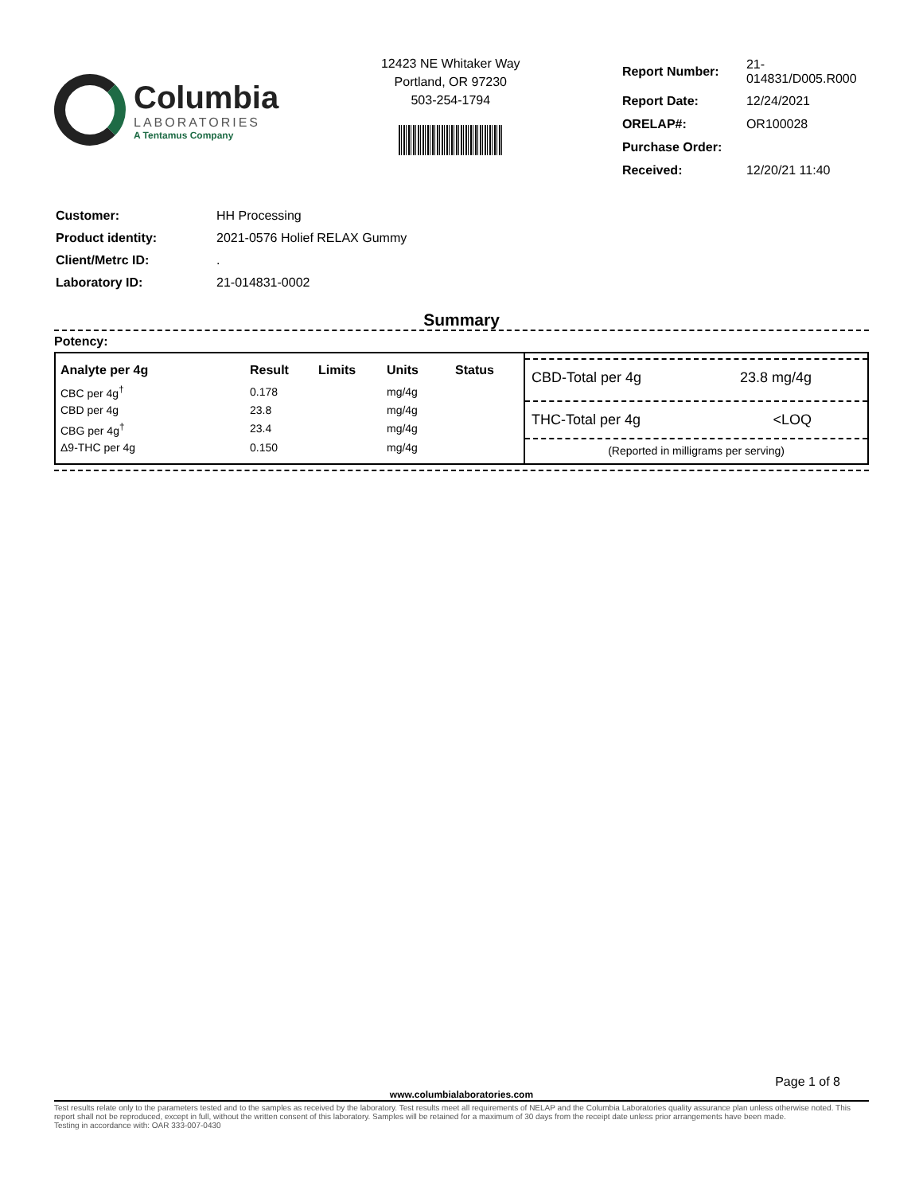Columbia
LABORATORIES
A Tentamus Company
12423 NE Whitaker Way
Portland, OR 97230
503-254-1794
| Report Number: | 21-014831/D005.R000 |
| Report Date: | 12/24/2021 |
| ORELAP#: | OR100028 |
| Purchase Order: | |
| Received: | 12/20/21 11:40 |
| Customer: | HH Processing |
| Product identity: | 2021-0576 Holief RELAX Gummy |
| Client/Metrc ID: | . |
| Laboratory ID: | 21-014831-0002 |
Summary
Potency:
| Analyte per 4g | Result | Limits | Units | Status |
| --- | --- | --- | --- | --- |
| CBC per 4g<sup>†</sup> | 0.178 | | mg/4g | |
| CBD per 4g | 23.8 | | mg/4g | |
| CBG per 4g<sup>†</sup> | 23.4 | | mg/4g | |
| Δ9-THC per 4g | 0.150 | | mg/4g | |
CBD-Total per 4g 23.8 mg/4g
THC-Total per 4g <LOQ
(Reported in milligrams per serving)
Page 1 of 8
www.columbialaboratories.com
Test results relate only to the parameters tested and to the samples as received by the laboratory. Test results meet all requirements of NELAP and the Columbia Laboratories quality assurance plan unless otherwise noted. This report shall not be reproduced, except in full, without the written consent of this laboratory. Samples will be retained for a maximum of 30 days from the receipt date unless prior arrangements have been made.
Testing in accordance with: OAR 333-007-0430